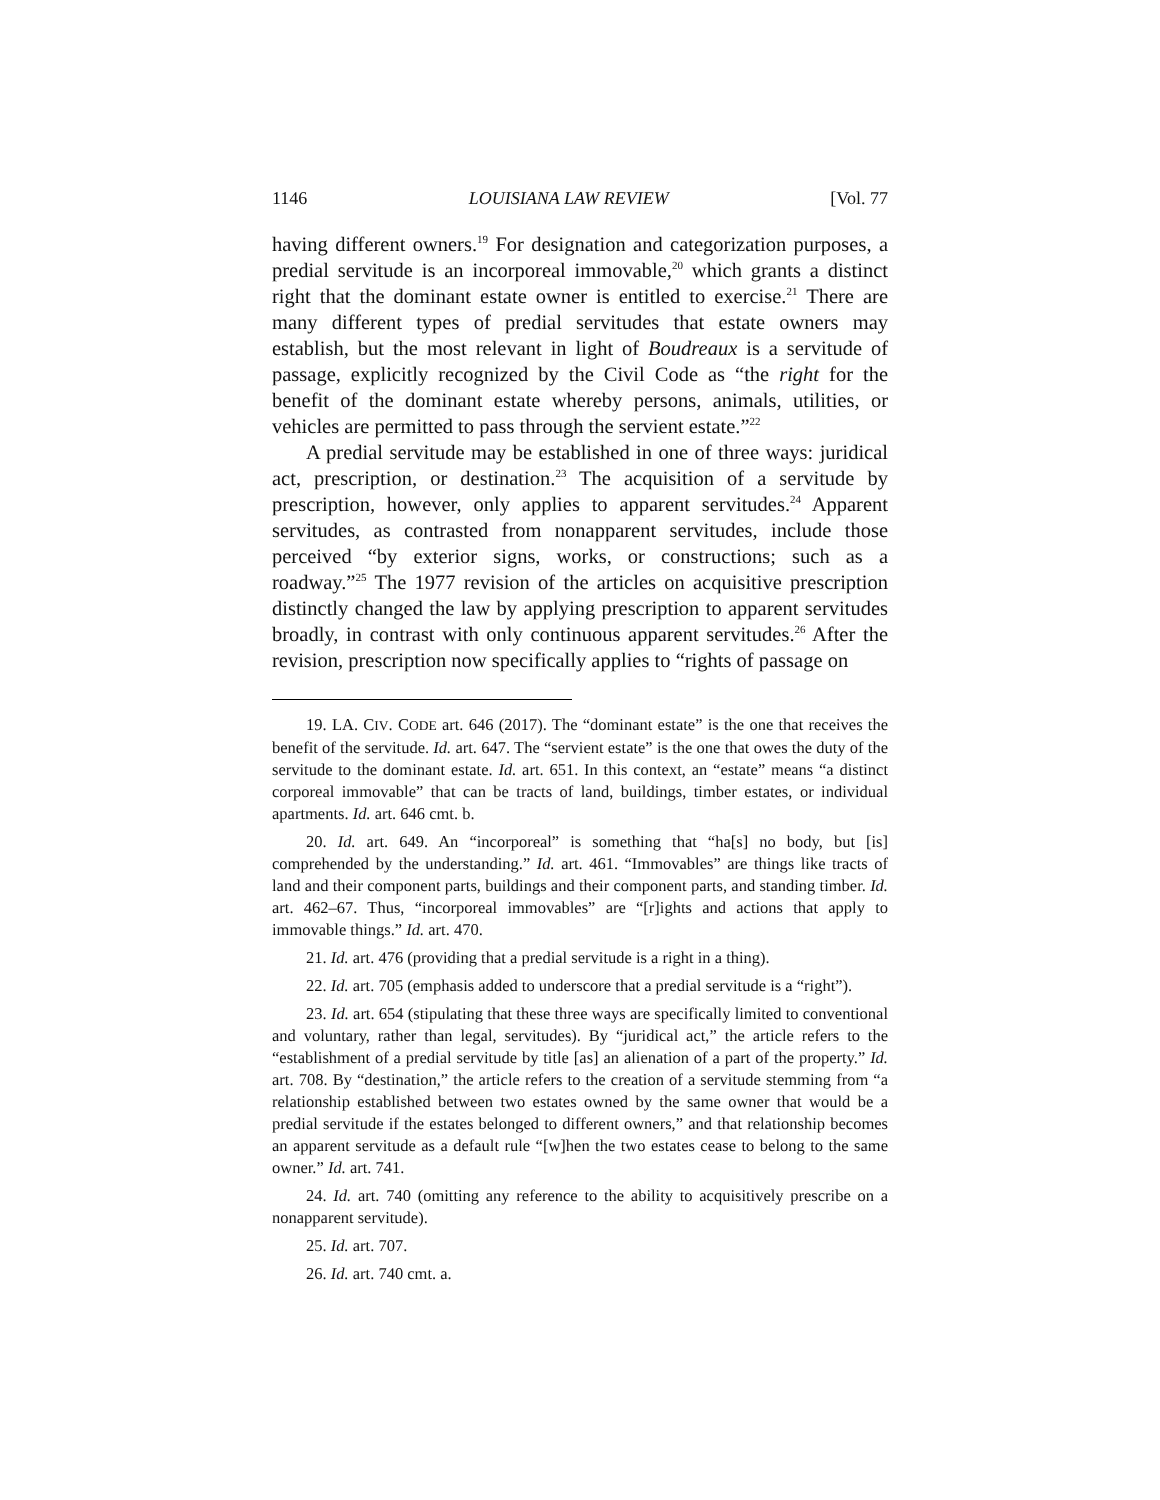1146 LOUISIANA LAW REVIEW [Vol. 77
having different owners.<sup>19</sup> For designation and categorization purposes, a predial servitude is an incorporeal immovable,<sup>20</sup> which grants a distinct right that the dominant estate owner is entitled to exercise.<sup>21</sup> There are many different types of predial servitudes that estate owners may establish, but the most relevant in light of Boudreaux is a servitude of passage, explicitly recognized by the Civil Code as “the right for the benefit of the dominant estate whereby persons, animals, utilities, or vehicles are permitted to pass through the servient estate.”<sup>22</sup>
A predial servitude may be established in one of three ways: juridical act, prescription, or destination.<sup>23</sup> The acquisition of a servitude by prescription, however, only applies to apparent servitudes.<sup>24</sup> Apparent servitudes, as contrasted from nonapparent servitudes, include those perceived “by exterior signs, works, or constructions; such as a roadway.”<sup>25</sup> The 1977 revision of the articles on acquisitive prescription distinctly changed the law by applying prescription to apparent servitudes broadly, in contrast with only continuous apparent servitudes.<sup>26</sup> After the revision, prescription now specifically applies to “rights of passage on
19. LA. CIV. CODE art. 646 (2017). The “dominant estate” is the one that receives the benefit of the servitude. Id. art. 647. The “servient estate” is the one that owes the duty of the servitude to the dominant estate. Id. art. 651. In this context, an “estate” means “a distinct corporeal immovable” that can be tracts of land, buildings, timber estates, or individual apartments. Id. art. 646 cmt. b.
20. Id. art. 649. An “incorporeal” is something that “ha[s] no body, but [is] comprehended by the understanding.” Id. art. 461. “Immovables” are things like tracts of land and their component parts, buildings and their component parts, and standing timber. Id. art. 462–67. Thus, “incorporeal immovables” are “[r]ights and actions that apply to immovable things.” Id. art. 470.
21. Id. art. 476 (providing that a predial servitude is a right in a thing).
22. Id. art. 705 (emphasis added to underscore that a predial servitude is a “right”).
23. Id. art. 654 (stipulating that these three ways are specifically limited to conventional and voluntary, rather than legal, servitudes). By “juridical act,” the article refers to the “establishment of a predial servitude by title [as] an alienation of a part of the property.” Id. art. 708. By “destination,” the article refers to the creation of a servitude stemming from “a relationship established between two estates owned by the same owner that would be a predial servitude if the estates belonged to different owners,” and that relationship becomes an apparent servitude as a default rule “[w]hen the two estates cease to belong to the same owner.” Id. art. 741.
24. Id. art. 740 (omitting any reference to the ability to acquisitively prescribe on a nonapparent servitude).
25. Id. art. 707.
26. Id. art. 740 cmt. a.